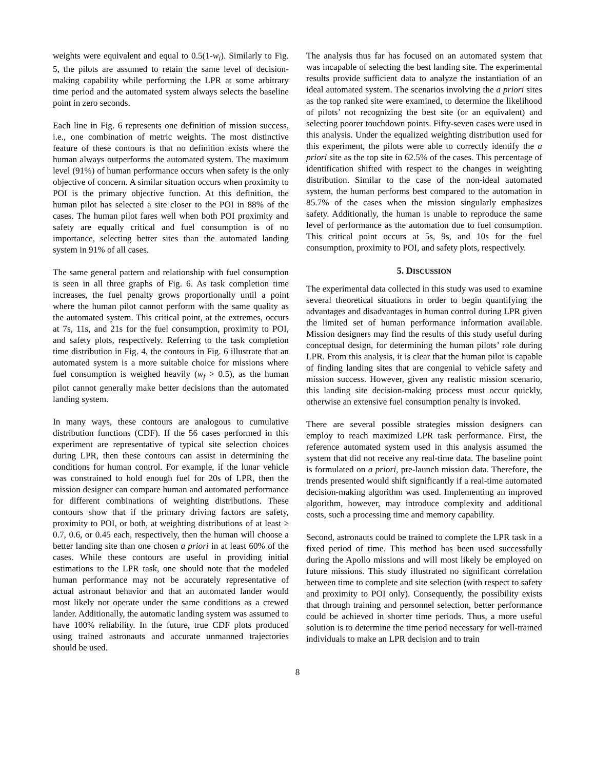weights were equivalent and equal to 0.5(1-w<sub>i</sub>). Similarly to Fig. 5, the pilots are assumed to retain the same level of decision-making capability while performing the LPR at some arbitrary time period and the automated system always selects the baseline point in zero seconds.
Each line in Fig. 6 represents one definition of mission success, i.e., one combination of metric weights. The most distinctive feature of these contours is that no definition exists where the human always outperforms the automated system. The maximum level (91%) of human performance occurs when safety is the only objective of concern. A similar situation occurs when proximity to POI is the primary objective function. At this definition, the human pilot has selected a site closer to the POI in 88% of the cases. The human pilot fares well when both POI proximity and safety are equally critical and fuel consumption is of no importance, selecting better sites than the automated landing system in 91% of all cases.
The same general pattern and relationship with fuel consumption is seen in all three graphs of Fig. 6. As task completion time increases, the fuel penalty grows proportionally until a point where the human pilot cannot perform with the same quality as the automated system. This critical point, at the extremes, occurs at 7s, 11s, and 21s for the fuel consumption, proximity to POI, and safety plots, respectively. Referring to the task completion time distribution in Fig. 4, the contours in Fig. 6 illustrate that an automated system is a more suitable choice for missions where fuel consumption is weighed heavily (w<sub>f</sub> > 0.5), as the human pilot cannot generally make better decisions than the automated landing system.
In many ways, these contours are analogous to cumulative distribution functions (CDF). If the 56 cases performed in this experiment are representative of typical site selection choices during LPR, then these contours can assist in determining the conditions for human control. For example, if the lunar vehicle was constrained to hold enough fuel for 20s of LPR, then the mission designer can compare human and automated performance for different combinations of weighting distributions. These contours show that if the primary driving factors are safety, proximity to POI, or both, at weighting distributions of at least ≥ 0.7, 0.6, or 0.45 each, respectively, then the human will choose a better landing site than one chosen a priori in at least 60% of the cases. While these contours are useful in providing initial estimations to the LPR task, one should note that the modeled human performance may not be accurately representative of actual astronaut behavior and that an automated lander would most likely not operate under the same conditions as a crewed lander. Additionally, the automatic landing system was assumed to have 100% reliability. In the future, true CDF plots produced using trained astronauts and accurate unmanned trajectories should be used.
The analysis thus far has focused on an automated system that was incapable of selecting the best landing site. The experimental results provide sufficient data to analyze the instantiation of an ideal automated system. The scenarios involving the a priori sites as the top ranked site were examined, to determine the likelihood of pilots’ not recognizing the best site (or an equivalent) and selecting poorer touchdown points. Fifty-seven cases were used in this analysis. Under the equalized weighting distribution used for this experiment, the pilots were able to correctly identify the a priori site as the top site in 62.5% of the cases. This percentage of identification shifted with respect to the changes in weighting distribution. Similar to the case of the non-ideal automated system, the human performs best compared to the automation in 85.7% of the cases when the mission singularly emphasizes safety. Additionally, the human is unable to reproduce the same level of performance as the automation due to fuel consumption. This critical point occurs at 5s, 9s, and 10s for the fuel consumption, proximity to POI, and safety plots, respectively.
5. DISCUSSION
The experimental data collected in this study was used to examine several theoretical situations in order to begin quantifying the advantages and disadvantages in human control during LPR given the limited set of human performance information available. Mission designers may find the results of this study useful during conceptual design, for determining the human pilots’ role during LPR. From this analysis, it is clear that the human pilot is capable of finding landing sites that are congenial to vehicle safety and mission success. However, given any realistic mission scenario, this landing site decision-making process must occur quickly, otherwise an extensive fuel consumption penalty is invoked.
There are several possible strategies mission designers can employ to reach maximized LPR task performance. First, the reference automated system used in this analysis assumed the system that did not receive any real-time data. The baseline point is formulated on a priori, pre-launch mission data. Therefore, the trends presented would shift significantly if a real-time automated decision-making algorithm was used. Implementing an improved algorithm, however, may introduce complexity and additional costs, such a processing time and memory capability.
Second, astronauts could be trained to complete the LPR task in a fixed period of time. This method has been used successfully during the Apollo missions and will most likely be employed on future missions. This study illustrated no significant correlation between time to complete and site selection (with respect to safety and proximity to POI only). Consequently, the possibility exists that through training and personnel selection, better performance could be achieved in shorter time periods. Thus, a more useful solution is to determine the time period necessary for well-trained individuals to make an LPR decision and to train
8